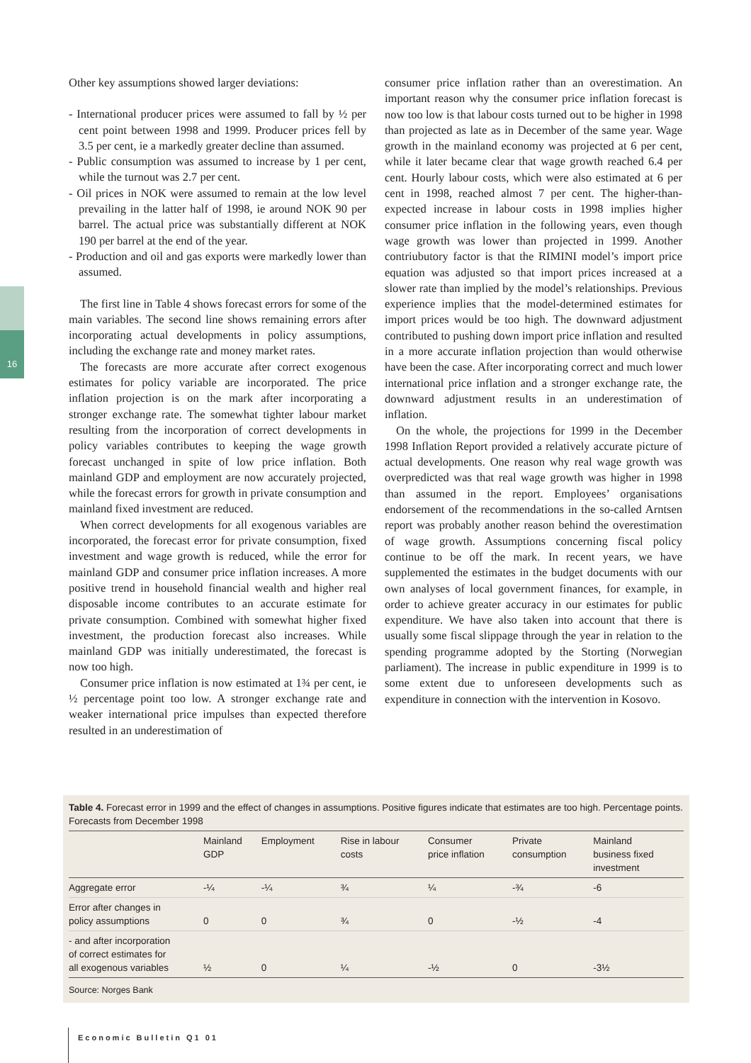16
Other key assumptions showed larger deviations:
- International producer prices were assumed to fall by ½ per cent point between 1998 and 1999. Producer prices fell by 3.5 per cent, ie a markedly greater decline than assumed.
- Public consumption was assumed to increase by 1 per cent, while the turnout was 2.7 per cent.
- Oil prices in NOK were assumed to remain at the low level prevailing in the latter half of 1998, ie around NOK 90 per barrel. The actual price was substantially different at NOK 190 per barrel at the end of the year.
- Production and oil and gas exports were markedly lower than assumed.
The first line in Table 4 shows forecast errors for some of the main variables. The second line shows remaining errors after incorporating actual developments in policy assumptions, including the exchange rate and money market rates.
The forecasts are more accurate after correct exogenous estimates for policy variable are incorporated. The price inflation projection is on the mark after incorporating a stronger exchange rate. The somewhat tighter labour market resulting from the incorporation of correct developments in policy variables contributes to keeping the wage growth forecast unchanged in spite of low price inflation. Both mainland GDP and employment are now accurately projected, while the forecast errors for growth in private consumption and mainland fixed investment are reduced.
When correct developments for all exogenous variables are incorporated, the forecast error for private consumption, fixed investment and wage growth is reduced, while the error for mainland GDP and consumer price inflation increases. A more positive trend in household financial wealth and higher real disposable income contributes to an accurate estimate for private consumption. Combined with somewhat higher fixed investment, the production forecast also increases. While mainland GDP was initially underestimated, the forecast is now too high.
Consumer price inflation is now estimated at 1¾ per cent, ie ½ percentage point too low. A stronger exchange rate and weaker international price impulses than expected therefore resulted in an underestimation of
consumer price inflation rather than an overestimation. An important reason why the consumer price inflation forecast is now too low is that labour costs turned out to be higher in 1998 than projected as late as in December of the same year. Wage growth in the mainland economy was projected at 6 per cent, while it later became clear that wage growth reached 6.4 per cent. Hourly labour costs, which were also estimated at 6 per cent in 1998, reached almost 7 per cent. The higher-than-expected increase in labour costs in 1998 implies higher consumer price inflation in the following years, even though wage growth was lower than projected in 1999. Another contriubutory factor is that the RIMINI model’s import price equation was adjusted so that import prices increased at a slower rate than implied by the model’s relationships. Previous experience implies that the model-determined estimates for import prices would be too high. The downward adjustment contributed to pushing down import price inflation and resulted in a more accurate inflation projection than would otherwise have been the case. After incorporating correct and much lower international price inflation and a stronger exchange rate, the downward adjustment results in an underestimation of inflation.
On the whole, the projections for 1999 in the December 1998 Inflation Report provided a relatively accurate picture of actual developments. One reason why real wage growth was overpredicted was that real wage growth was higher in 1998 than assumed in the report. Employees’ organisations endorsement of the recommendations in the so-called Arntsen report was probably another reason behind the overestimation of wage growth. Assumptions concerning fiscal policy continue to be off the mark. In recent years, we have supplemented the estimates in the budget documents with our own analyses of local government finances, for example, in order to achieve greater accuracy in our estimates for public expenditure. We have also taken into account that there is usually some fiscal slippage through the year in relation to the spending programme adopted by the Storting (Norwegian parliament). The increase in public expenditure in 1999 is to some extent due to unforeseen developments such as expenditure in connection with the intervention in Kosovo.
Table 4. Forecast error in 1999 and the effect of changes in assumptions. Positive figures indicate that estimates are too high. Percentage points. Forecasts from December 1998
| | Mainland GDP | Employment | Rise in labour costs | Consumer price inflation | Private consumption | Mainland business fixed investment |
| --- | --- | --- | --- | --- | --- | --- |
| Aggregate error | -¼ | -¼ | ¾ | ¼ | -¾ | -6 |
| Error after changes in policy assumptions | 0 | 0 | ¾ | 0 | -½ | -4 |
| - and after incorporation of correct estimates for all exogenous variables | ½ | 0 | ¼ | -½ | 0 | -3½ |
Source: Norges Bank
Economic Bulletin Q1 01